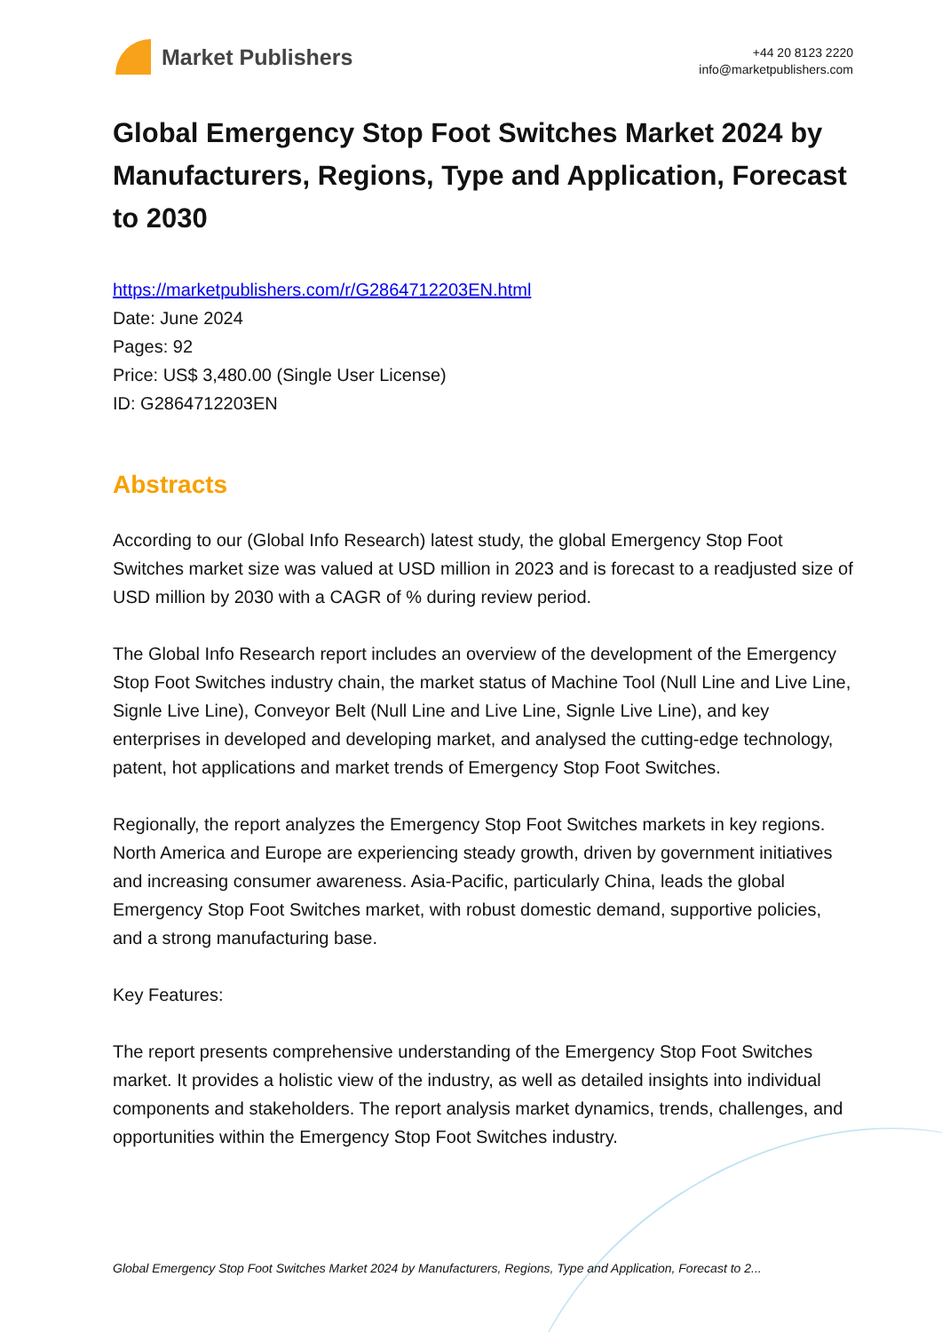Market Publishers
+44 20 8123 2220
info@marketpublishers.com
Global Emergency Stop Foot Switches Market 2024 by Manufacturers, Regions, Type and Application, Forecast to 2030
https://marketpublishers.com/r/G2864712203EN.html
Date: June 2024
Pages: 92
Price: US$ 3,480.00 (Single User License)
ID: G2864712203EN
Abstracts
According to our (Global Info Research) latest study, the global Emergency Stop Foot Switches market size was valued at USD million in 2023 and is forecast to a readjusted size of USD million by 2030 with a CAGR of % during review period.
The Global Info Research report includes an overview of the development of the Emergency Stop Foot Switches industry chain, the market status of Machine Tool (Null Line and Live Line, Signle Live Line), Conveyor Belt (Null Line and Live Line, Signle Live Line), and key enterprises in developed and developing market, and analysed the cutting-edge technology, patent, hot applications and market trends of Emergency Stop Foot Switches.
Regionally, the report analyzes the Emergency Stop Foot Switches markets in key regions. North America and Europe are experiencing steady growth, driven by government initiatives and increasing consumer awareness. Asia-Pacific, particularly China, leads the global Emergency Stop Foot Switches market, with robust domestic demand, supportive policies, and a strong manufacturing base.
Key Features:
The report presents comprehensive understanding of the Emergency Stop Foot Switches market. It provides a holistic view of the industry, as well as detailed insights into individual components and stakeholders. The report analysis market dynamics, trends, challenges, and opportunities within the Emergency Stop Foot Switches industry.
Global Emergency Stop Foot Switches Market 2024 by Manufacturers, Regions, Type and Application, Forecast to 2...